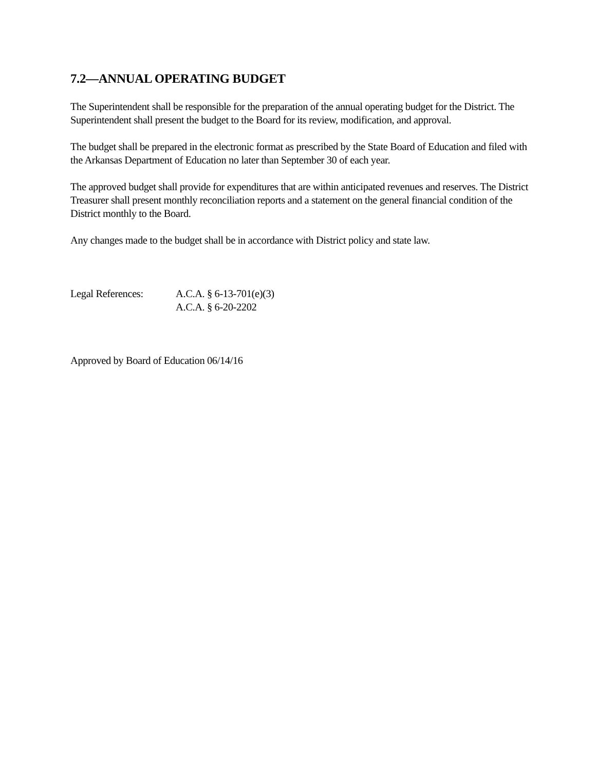7.2—ANNUAL OPERATING BUDGET
The Superintendent shall be responsible for the preparation of the annual operating budget for the District. The Superintendent shall present the budget to the Board for its review, modification, and approval.
The budget shall be prepared in the electronic format as prescribed by the State Board of Education and filed with the Arkansas Department of Education no later than September 30 of each year.
The approved budget shall provide for expenditures that are within anticipated revenues and reserves. The District Treasurer shall present monthly reconciliation reports and a statement on the general financial condition of the District monthly to the Board.
Any changes made to the budget shall be in accordance with District policy and state law.
Legal References:
A.C.A. § 6-13-701(e)(3)
A.C.A. § 6-20-2202
Approved by Board of Education 06/14/16